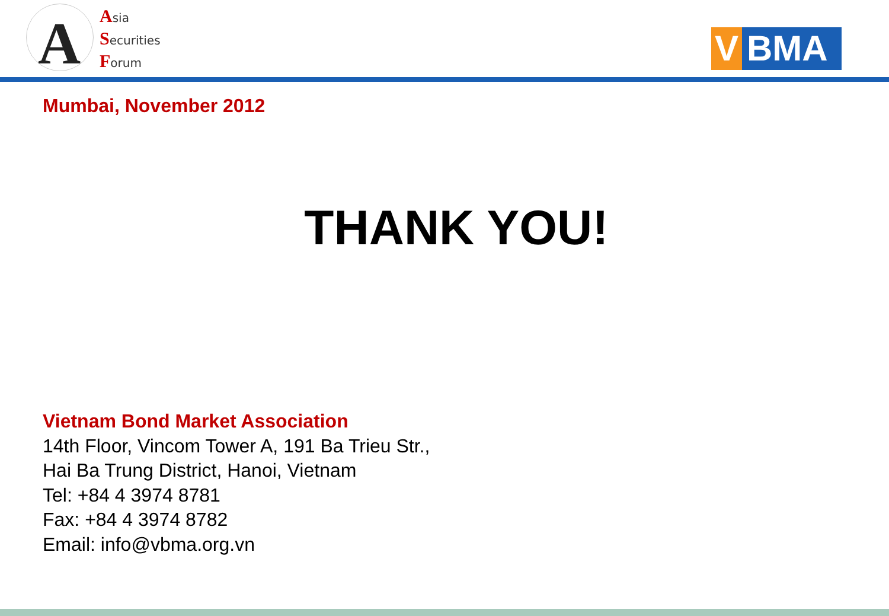A
Asia
Securities
Forum
V BMA
Mumbai, November 2012
THANK YOU!
Vietnam Bond Market Association
14th Floor, Vincom Tower A, 191 Ba Trieu Str.,
Hai Ba Trung District, Hanoi, Vietnam
Tel: +84 4 3974 8781
Fax: +84 4 3974 8782
Email: info@vbma.org.vn